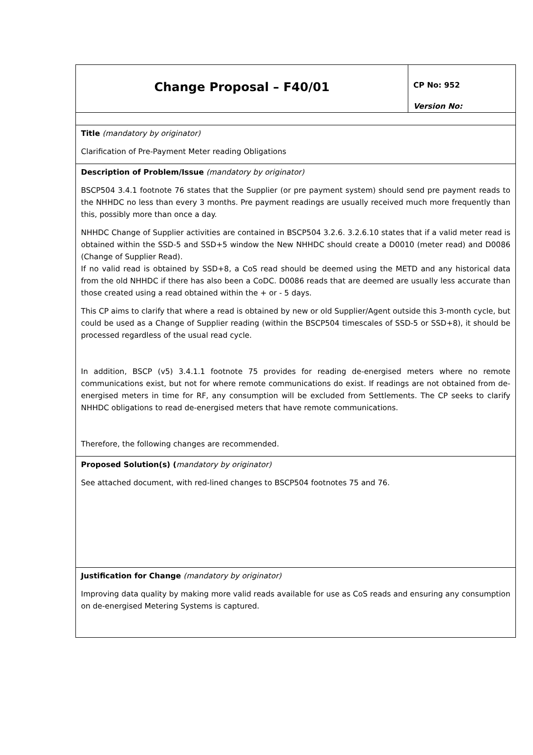| Change Proposal – F40/01 | CP No: 952 Version No: |
| Title (mandatory by originator) Clarification of Pre-Payment Meter reading Obligations | |
| Description of Problem/Issue (mandatory by originator) BSCP504 3.4.1 footnote 76 states that the Supplier (or pre payment system) should send pre payment reads to the NHHDC no less than every 3 months. Pre payment readings are usually received much more frequently than this, possibly more than once a day. NHHDC Change of Supplier activities are contained in BSCP504 3.2.6. 3.2.6.10 states that if a valid meter read is obtained within the SSD-5 and SSD+5 window the New NHHDC should create a D0010 (meter read) and D0086 (Change of Supplier Read). If no valid read is obtained by SSD+8, a CoS read should be deemed using the METD and any historical data from the old NHHDC if there has also been a CoDC. D0086 reads that are deemed are usually less accurate than those created using a read obtained within the + or - 5 days. This CP aims to clarify that where a read is obtained by new or old Supplier/Agent outside this 3-month cycle, but could be used as a Change of Supplier reading (within the BSCP504 timescales of SSD-5 or SSD+8), it should be processed regardless of the usual read cycle. In addition, BSCP (v5) 3.4.1.1 footnote 75 provides for reading de-energised meters where no remote communications exist, but not for where remote communications do exist. If readings are not obtained from de-energised meters in time for RF, any consumption will be excluded from Settlements. The CP seeks to clarify NHHDC obligations to read de-energised meters that have remote communications. Therefore, the following changes are recommended. | |
| Proposed Solution(s) ( mandatory by originator) See attached document, with red-lined changes to BSCP504 footnotes 75 and 76. | |
| Justification for Change (mandatory by originator) Improving data quality by making more valid reads available for use as CoS reads and ensuring any consumption on de-energised Metering Systems is captured. | |